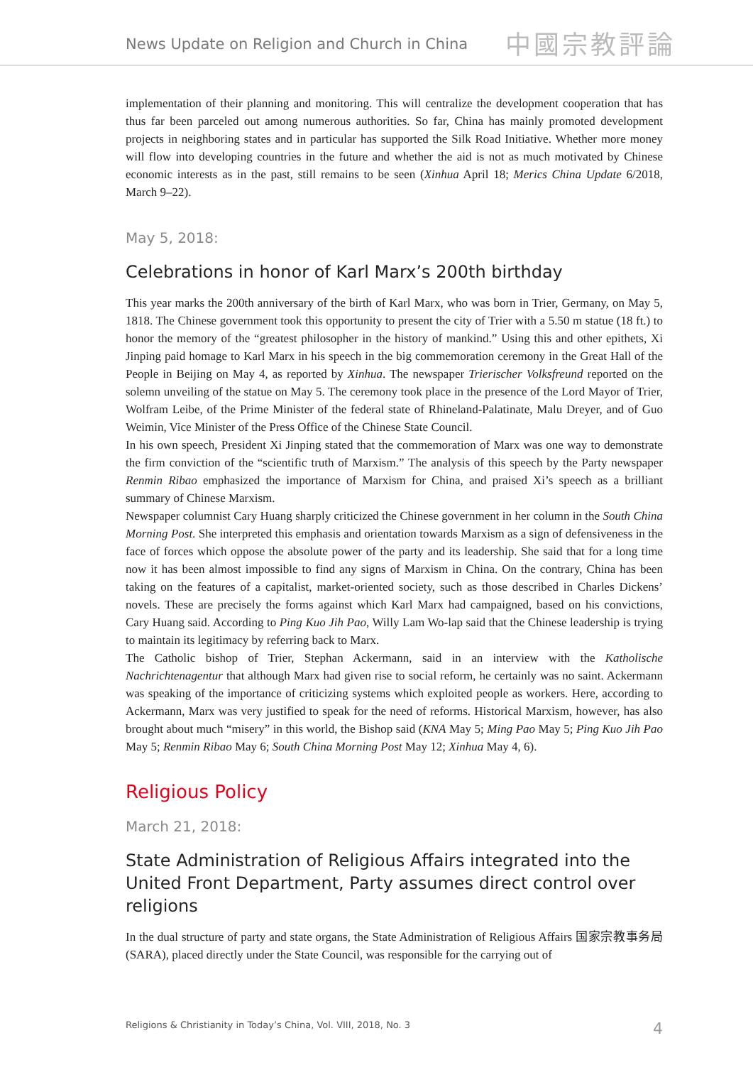News Update on Religion and Church in China
中國宗教評論
implementation of their planning and monitoring. This will centralize the development cooperation that has thus far been parceled out among numerous authorities. So far, China has mainly promoted development projects in neighboring states and in particular has supported the Silk Road Initiative. Whether more money will flow into developing countries in the future and whether the aid is not as much motivated by Chinese economic interests as in the past, still remains to be seen (Xinhua April 18; Merics China Update 6/2018, March 9–22).
May 5, 2018:
Celebrations in honor of Karl Marx’s 200th birthday
This year marks the 200th anniversary of the birth of Karl Marx, who was born in Trier, Germany, on May 5, 1818. The Chinese government took this opportunity to present the city of Trier with a 5.50 m statue (18 ft.) to honor the memory of the “greatest philosopher in the history of mankind.” Using this and other epithets, Xi Jinping paid homage to Karl Marx in his speech in the big commemoration ceremony in the Great Hall of the People in Beijing on May 4, as reported by Xinhua. The newspaper Trierischer Volksfreund reported on the solemn unveiling of the statue on May 5. The ceremony took place in the presence of the Lord Mayor of Trier, Wolfram Leibe, of the Prime Minister of the federal state of Rhineland-Palatinate, Malu Dreyer, and of Guo Weimin, Vice Minister of the Press Office of the Chinese State Council.
In his own speech, President Xi Jinping stated that the commemoration of Marx was one way to demonstrate the firm conviction of the “scientific truth of Marxism.” The analysis of this speech by the Party newspaper Renmin Ribao emphasized the importance of Marxism for China, and praised Xi’s speech as a brilliant summary of Chinese Marxism.
Newspaper columnist Cary Huang sharply criticized the Chinese government in her column in the South China Morning Post. She interpreted this emphasis and orientation towards Marxism as a sign of defensiveness in the face of forces which oppose the absolute power of the party and its leadership. She said that for a long time now it has been almost impossible to find any signs of Marxism in China. On the contrary, China has been taking on the features of a capitalist, market-oriented society, such as those described in Charles Dickens’ novels. These are precisely the forms against which Karl Marx had campaigned, based on his convictions, Cary Huang said. According to Ping Kuo Jih Pao, Willy Lam Wo-lap said that the Chinese leadership is trying to maintain its legitimacy by referring back to Marx.
The Catholic bishop of Trier, Stephan Ackermann, said in an interview with the Katholische Nachrichtenagentur that although Marx had given rise to social reform, he certainly was no saint. Ackermann was speaking of the importance of criticizing systems which exploited people as workers. Here, according to Ackermann, Marx was very justified to speak for the need of reforms. Historical Marxism, however, has also brought about much “misery” in this world, the Bishop said (KNA May 5; Ming Pao May 5; Ping Kuo Jih Pao May 5; Renmin Ribao May 6; South China Morning Post May 12; Xinhua May 4, 6).
Religious Policy
March 21, 2018:
State Administration of Religious Affairs integrated into the United Front Department, Party assumes direct control over religions
In the dual structure of party and state organs, the State Administration of Religious Affairs 国家宗教事务局 (SARA), placed directly under the State Council, was responsible for the carrying out of
Religions & Christianity in Today’s China, Vol. VIII, 2018, No. 3 4